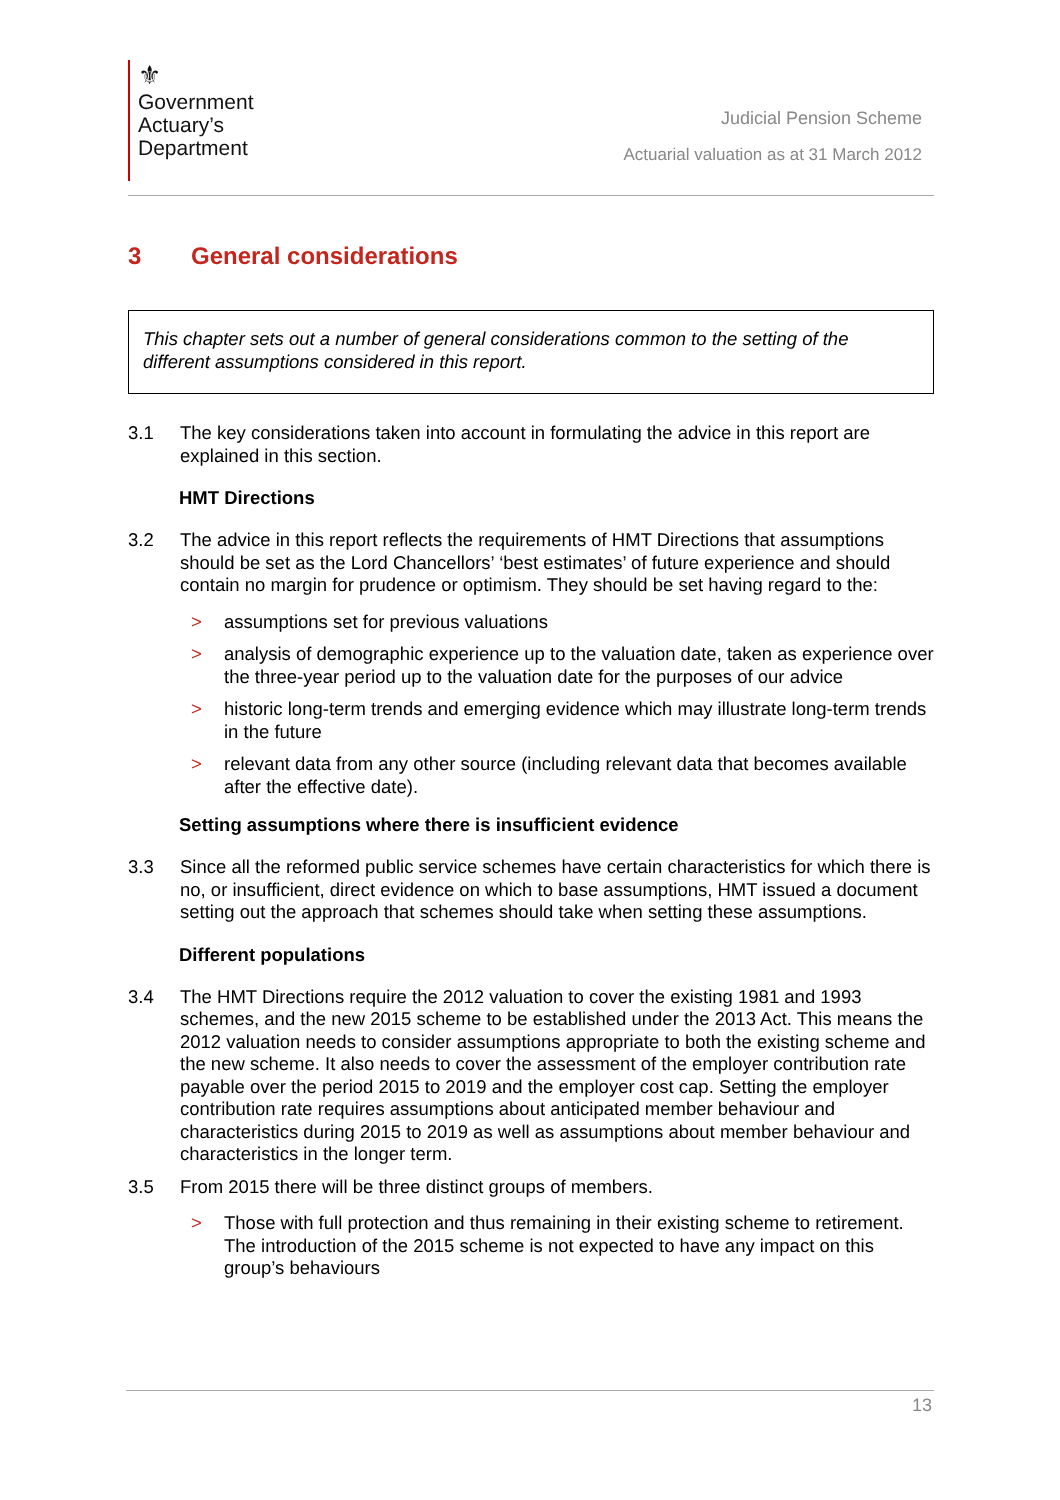⚜
Government
Actuary’s
Department
Judicial Pension Scheme
Actuarial valuation as at 31 March 2012
3 General considerations
This chapter sets out a number of general considerations common to the setting of the different assumptions considered in this report.
3.1 The key considerations taken into account in formulating the advice in this report are explained in this section.
HMT Directions
3.2 The advice in this report reflects the requirements of HMT Directions that assumptions should be set as the Lord Chancellors’ ‘best estimates’ of future experience and should contain no margin for prudence or optimism. They should be set having regard to the:
> assumptions set for previous valuations
> analysis of demographic experience up to the valuation date, taken as experience over the three-year period up to the valuation date for the purposes of our advice
> historic long-term trends and emerging evidence which may illustrate long-term trends in the future
> relevant data from any other source (including relevant data that becomes available after the effective date).
Setting assumptions where there is insufficient evidence
3.3 Since all the reformed public service schemes have certain characteristics for which there is no, or insufficient, direct evidence on which to base assumptions, HMT issued a document setting out the approach that schemes should take when setting these assumptions.
Different populations
3.4 The HMT Directions require the 2012 valuation to cover the existing 1981 and 1993 schemes, and the new 2015 scheme to be established under the 2013 Act. This means the 2012 valuation needs to consider assumptions appropriate to both the existing scheme and the new scheme. It also needs to cover the assessment of the employer contribution rate payable over the period 2015 to 2019 and the employer cost cap. Setting the employer contribution rate requires assumptions about anticipated member behaviour and characteristics during 2015 to 2019 as well as assumptions about member behaviour and characteristics in the longer term.
3.5 From 2015 there will be three distinct groups of members.
> Those with full protection and thus remaining in their existing scheme to retirement. The introduction of the 2015 scheme is not expected to have any impact on this group’s behaviours
13